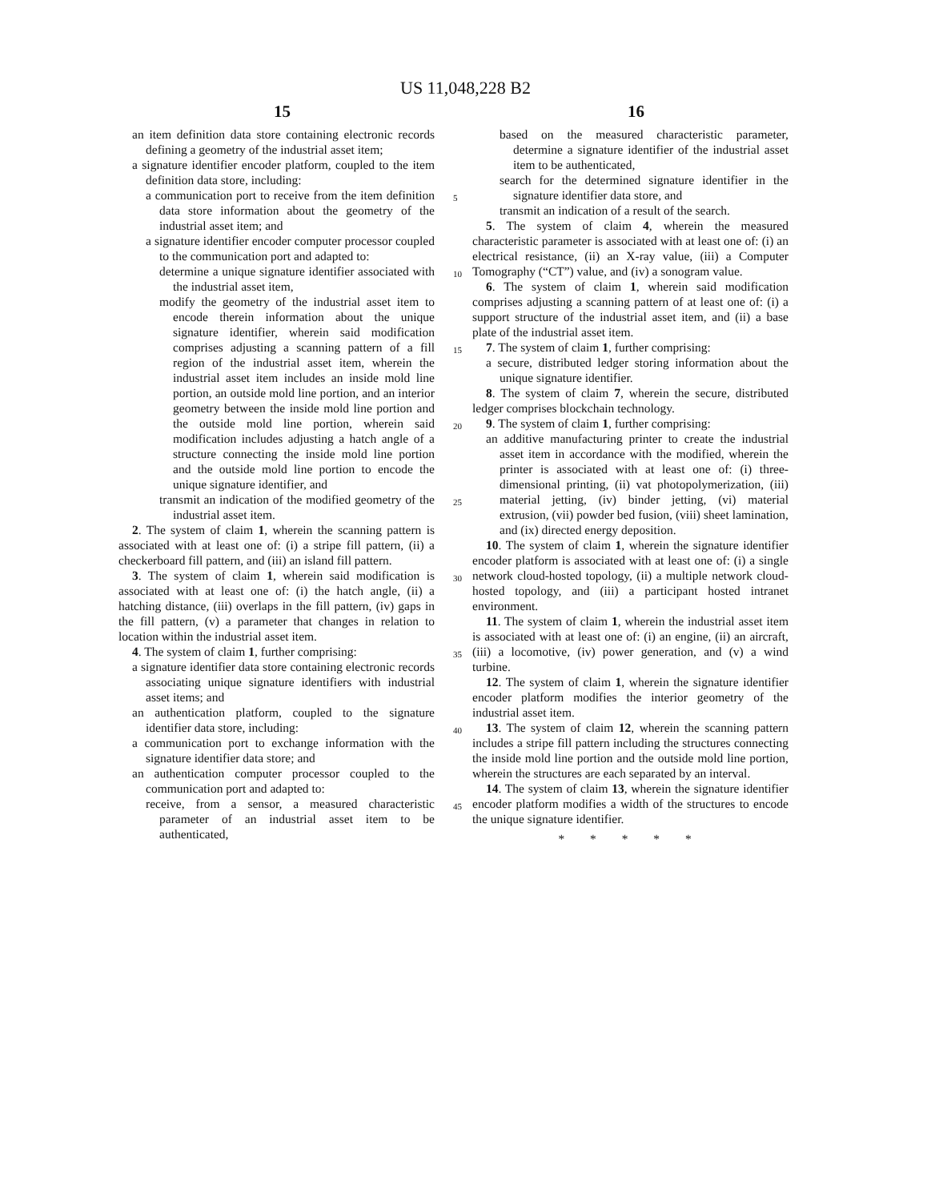US 11,048,228 B2
15 16
an item definition data store containing electronic records defining a geometry of the industrial asset item;
a signature identifier encoder platform, coupled to the item definition data store, including:
a communication port to receive from the item definition data store information about the geometry of the industrial asset item; and
a signature identifier encoder computer processor coupled to the communication port and adapted to:
determine a unique signature identifier associated with the industrial asset item,
modify the geometry of the industrial asset item to encode therein information about the unique signature identifier, wherein said modification comprises adjusting a scanning pattern of a fill region of the industrial asset item, wherein the industrial asset item includes an inside mold line portion, an outside mold line portion, and an interior geometry between the inside mold line portion and the outside mold line portion, wherein said modification includes adjusting a hatch angle of a structure connecting the inside mold line portion and the outside mold line portion to encode the unique signature identifier, and
transmit an indication of the modified geometry of the industrial asset item.
2. The system of claim 1, wherein the scanning pattern is associated with at least one of: (i) a stripe fill pattern, (ii) a checkerboard fill pattern, and (iii) an island fill pattern.
3. The system of claim 1, wherein said modification is associated with at least one of: (i) the hatch angle, (ii) a hatching distance, (iii) overlaps in the fill pattern, (iv) gaps in the fill pattern, (v) a parameter that changes in relation to location within the industrial asset item.
4. The system of claim 1, further comprising:
a signature identifier data store containing electronic records associating unique signature identifiers with industrial asset items; and
an authentication platform, coupled to the signature identifier data store, including:
a communication port to exchange information with the signature identifier data store; and
an authentication computer processor coupled to the communication port and adapted to:
receive, from a sensor, a measured characteristic parameter of an industrial asset item to be authenticated,
5
10
15
20
25
30
35
40
45
based on the measured characteristic parameter, determine a signature identifier of the industrial asset item to be authenticated,
search for the determined signature identifier in the signature identifier data store, and
transmit an indication of a result of the search.
5. The system of claim 4, wherein the measured characteristic parameter is associated with at least one of: (i) an electrical resistance, (ii) an X-ray value, (iii) a Computer Tomography (“CT”) value, and (iv) a sonogram value.
6. The system of claim 1, wherein said modification comprises adjusting a scanning pattern of at least one of: (i) a support structure of the industrial asset item, and (ii) a base plate of the industrial asset item.
7. The system of claim 1, further comprising:
a secure, distributed ledger storing information about the unique signature identifier.
8. The system of claim 7, wherein the secure, distributed ledger comprises blockchain technology.
9. The system of claim 1, further comprising:
an additive manufacturing printer to create the industrial asset item in accordance with the modified, wherein the printer is associated with at least one of: (i) three-dimensional printing, (ii) vat photopolymerization, (iii) material jetting, (iv) binder jetting, (vi) material extrusion, (vii) powder bed fusion, (viii) sheet lamination, and (ix) directed energy deposition.
10. The system of claim 1, wherein the signature identifier encoder platform is associated with at least one of: (i) a single network cloud-hosted topology, (ii) a multiple network cloud-hosted topology, and (iii) a participant hosted intranet environment.
11. The system of claim 1, wherein the industrial asset item is associated with at least one of: (i) an engine, (ii) an aircraft, (iii) a locomotive, (iv) power generation, and (v) a wind turbine.
12. The system of claim 1, wherein the signature identifier encoder platform modifies the interior geometry of the industrial asset item.
13. The system of claim 12, wherein the scanning pattern includes a stripe fill pattern including the structures connecting the inside mold line portion and the outside mold line portion, wherein the structures are each separated by an interval.
14. The system of claim 13, wherein the signature identifier encoder platform modifies a width of the structures to encode the unique signature identifier.
* * * * *